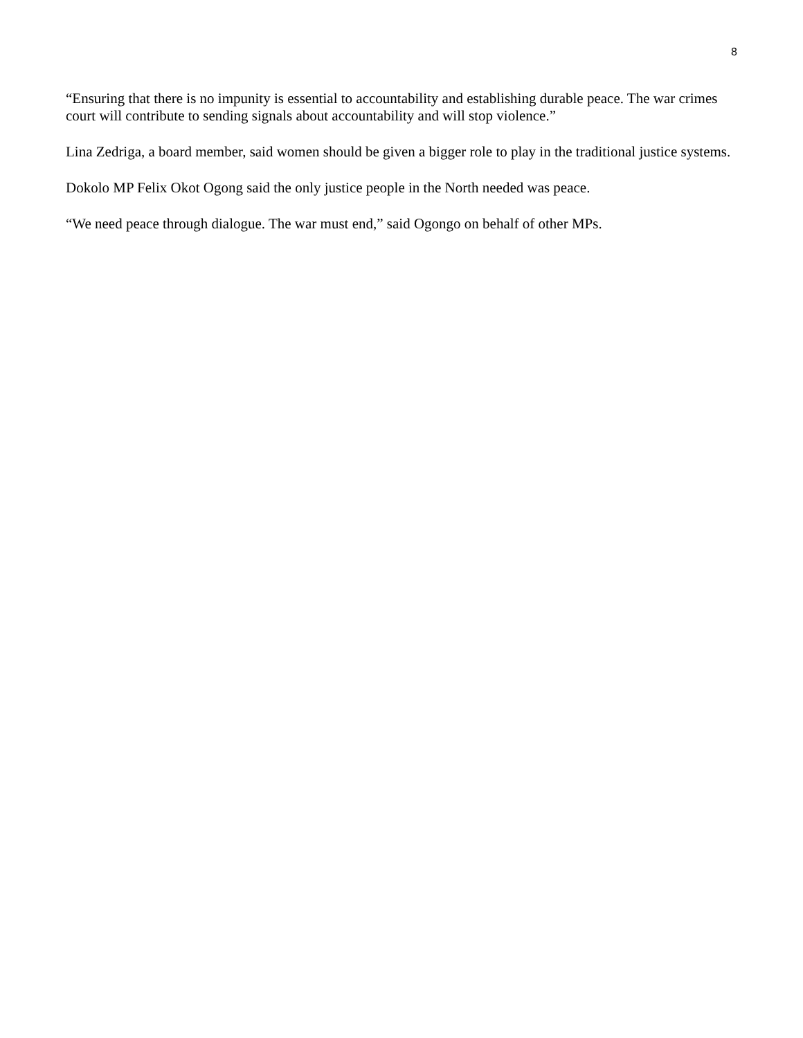8
“Ensuring that there is no impunity is essential to accountability and establishing durable peace. The war crimes court will contribute to sending signals about accountability and will stop violence.”
Lina Zedriga, a board member, said women should be given a bigger role to play in the traditional justice systems.
Dokolo MP Felix Okot Ogong said the only justice people in the North needed was peace.
“We need peace through dialogue. The war must end,” said Ogongo on behalf of other MPs.